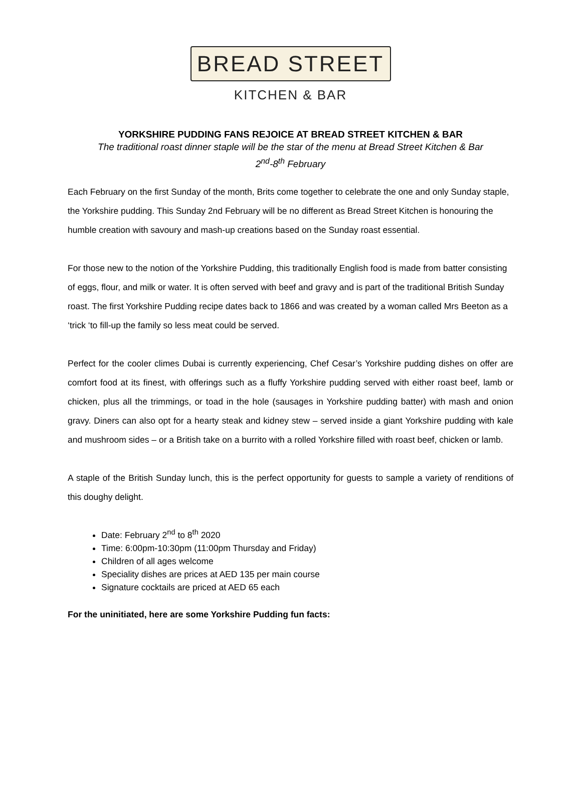BREAD STREET
KITCHEN & BAR
YORKSHIRE PUDDING FANS REJOICE AT BREAD STREET KITCHEN & BAR
The traditional roast dinner staple will be the star of the menu at Bread Street Kitchen & Bar
2<sup>nd</sup>-8<sup>th</sup> February
Each February on the first Sunday of the month, Brits come together to celebrate the one and only Sunday staple, the Yorkshire pudding. This Sunday 2nd February will be no different as Bread Street Kitchen is honouring the humble creation with savoury and mash-up creations based on the Sunday roast essential.
For those new to the notion of the Yorkshire Pudding, this traditionally English food is made from batter consisting of eggs, flour, and milk or water. It is often served with beef and gravy and is part of the traditional British Sunday roast. The first Yorkshire Pudding recipe dates back to 1866 and was created by a woman called Mrs Beeton as a ‘trick ‘to fill-up the family so less meat could be served.
Perfect for the cooler climes Dubai is currently experiencing, Chef Cesar’s Yorkshire pudding dishes on offer are comfort food at its finest, with offerings such as a fluffy Yorkshire pudding served with either roast beef, lamb or chicken, plus all the trimmings, or toad in the hole (sausages in Yorkshire pudding batter) with mash and onion gravy. Diners can also opt for a hearty steak and kidney stew – served inside a giant Yorkshire pudding with kale and mushroom sides – or a British take on a burrito with a rolled Yorkshire filled with roast beef, chicken or lamb.
A staple of the British Sunday lunch, this is the perfect opportunity for guests to sample a variety of renditions of this doughy delight.
Date: February 2<sup>nd</sup> to 8<sup>th</sup> 2020
Time: 6:00pm-10:30pm (11:00pm Thursday and Friday)
Children of all ages welcome
Speciality dishes are prices at AED 135 per main course
Signature cocktails are priced at AED 65 each
For the uninitiated, here are some Yorkshire Pudding fun facts: